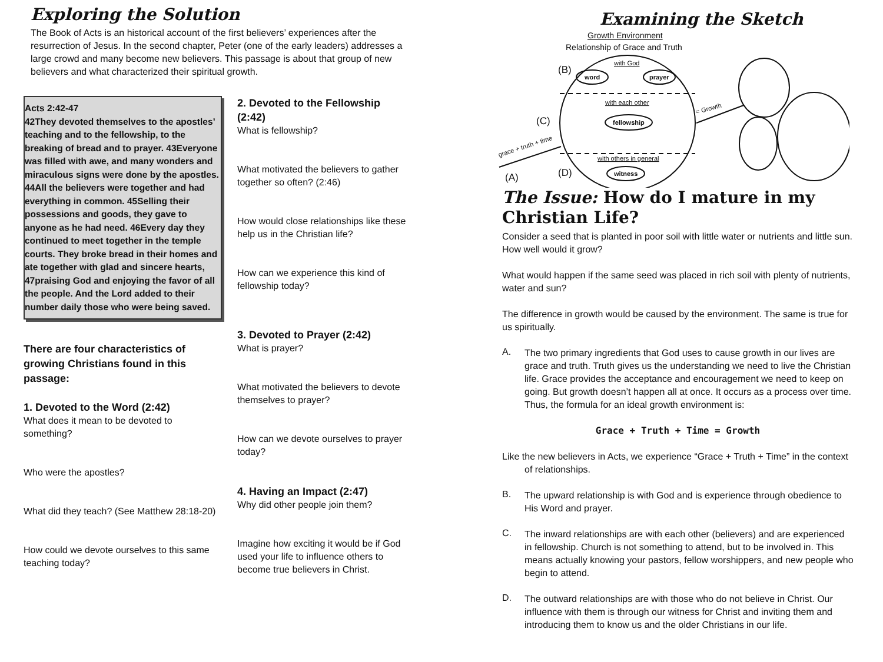Exploring the Solution
The Book of Acts is an historical account of the first believers’ experiences after the resurrection of Jesus. In the second chapter, Peter (one of the early leaders) addresses a large crowd and many become new believers. This passage is about that group of new believers and what characterized their spiritual growth.
Acts 2:42-47
42They devoted themselves to the apostles’ teaching and to the fellowship, to the breaking of bread and to prayer. 43Everyone was filled with awe, and many wonders and miraculous signs were done by the apostles. 44All the believers were together and had everything in common. 45Selling their possessions and goods, they gave to anyone as he had need. 46Every day they continued to meet together in the temple courts. They broke bread in their homes and ate together with glad and sincere hearts, 47praising God and enjoying the favor of all the people. And the Lord added to their number daily those who were being saved.
There are four characteristics of growing Christians found in this passage:
1. Devoted to the Word (2:42)
What does it mean to be devoted to something?
Who were the apostles?
What did they teach? (See Matthew 28:18-20)
How could we devote ourselves to this same teaching today?
2. Devoted to the Fellowship (2:42)
What is fellowship?
What motivated the believers to gather together so often? (2:46)
How would close relationships like these help us in the Christian life?
How can we experience this kind of fellowship today?
3. Devoted to Prayer (2:42)
What is prayer?
What motivated the believers to devote themselves to prayer?
How can we devote ourselves to prayer today?
4. Having an Impact (2:47)
Why did other people join them?
Imagine how exciting it would be if God used your life to influence others to become true believers in Christ.
Examining the Sketch
Growth Environment
Relationship of Grace and Truth
(B)
with God
word
prayer
with each other
fellowship
(C)
with others in general
witness
(D)
(A)
grace + truth + time
= Growth
The Issue: How do I mature in my Christian Life?
Consider a seed that is planted in poor soil with little water or nutrients and little sun. How well would it grow?
What would happen if the same seed was placed in rich soil with plenty of nutrients, water and sun?
The difference in growth would be caused by the environment. The same is true for us spiritually.
A.
The two primary ingredients that God uses to cause growth in our lives are grace and truth. Truth gives us the understanding we need to live the Christian life. Grace provides the acceptance and encouragement we need to keep on going. But growth doesn’t happen all at once. It occurs as a process over time. Thus, the formula for an ideal growth environment is:
Grace + Truth + Time = Growth
Like the new believers in Acts, we experience “Grace + Truth + Time” in the context of relationships.
B.
The upward relationship is with God and is experience through obedience to His Word and prayer.
C.
The inward relationships are with each other (believers) and are experienced in fellowship. Church is not something to attend, but to be involved in. This means actually knowing your pastors, fellow worshippers, and new people who begin to attend.
D.
The outward relationships are with those who do not believe in Christ. Our influence with them is through our witness for Christ and inviting them and introducing them to know us and the older Christians in our life.